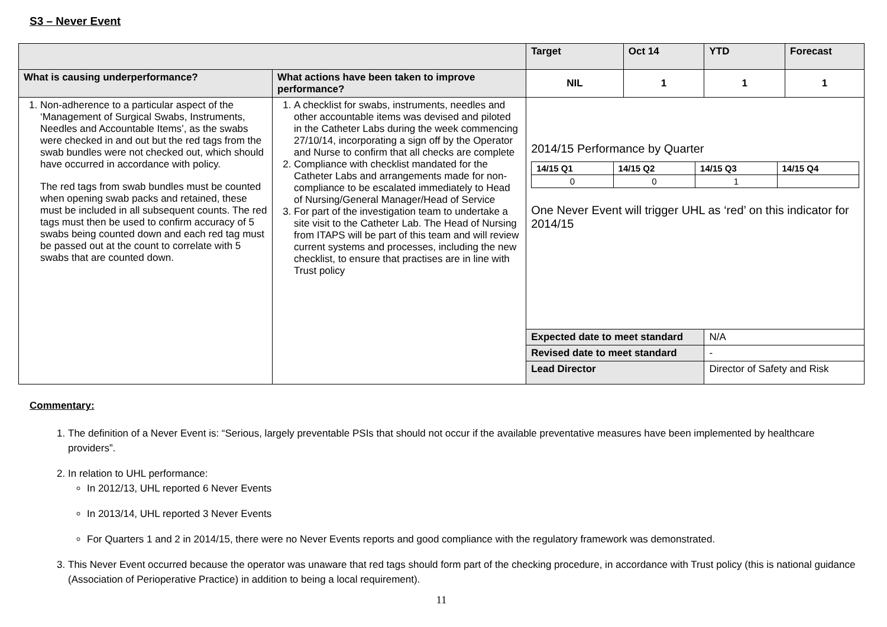S3 – Never Event
| | | Target | Oct 14 | YTD | Forecast |
| What is causing underperformance? | What actions have been taken to improve performance? | NIL | 1 | 1 | 1 |
| 1. Non-adherence to a particular aspect of the ‘Management of Surgical Swabs, Instruments, Needles and Accountable Items’, as the swabs were checked in and out but the red tags from the swab bundles were not checked out, which should have occurred in accordance with policy. The red tags from swab bundles must be counted when opening swab packs and retained, these must be included in all subsequent counts. The red tags must then be used to confirm accuracy of 5 swabs being counted down and each red tag must be passed out at the count to correlate with 5 swabs that are counted down. | 1. A checklist for swabs, instruments, needles and other accountable items was devised and piloted in the Catheter Labs during the week commencing 27/10/14, incorporating a sign off by the Operator and Nurse to confirm that all checks are complete 2. Compliance with checklist mandated for the Catheter Labs and arrangements made for non-compliance to be escalated immediately to Head of Nursing/General Manager/Head of Service 3. For part of the investigation team to undertake a site visit to the Catheter Lab. The Head of Nursing from ITAPS will be part of this team and will review current systems and processes, including the new checklist, to ensure that practises are in line with Trust policy | 2014/15 Performance by Quarter / 14/15 Q1 / 14/15 Q2 / 14/15 Q3 / 14/15 Q4 / / 0 / 0 / 1 / / One Never Event will trigger UHL as ‘red’ on this indicator for 2014/15 | | | |
| | | Expected date to meet standard | | N/A | |
| | | Revised date to meet standard | | - | |
| | | Lead Director | | Director of Safety and Risk | |
Commentary:
1. The definition of a Never Event is: “Serious, largely preventable PSIs that should not occur if the available preventative measures have been implemented by healthcare providers”.
2. In relation to UHL performance:
In 2012/13, UHL reported 6 Never Events
In 2013/14, UHL reported 3 Never Events
For Quarters 1 and 2 in 2014/15, there were no Never Events reports and good compliance with the regulatory framework was demonstrated.
3. This Never Event occurred because the operator was unaware that red tags should form part of the checking procedure, in accordance with Trust policy (this is national guidance (Association of Perioperative Practice) in addition to being a local requirement).
11